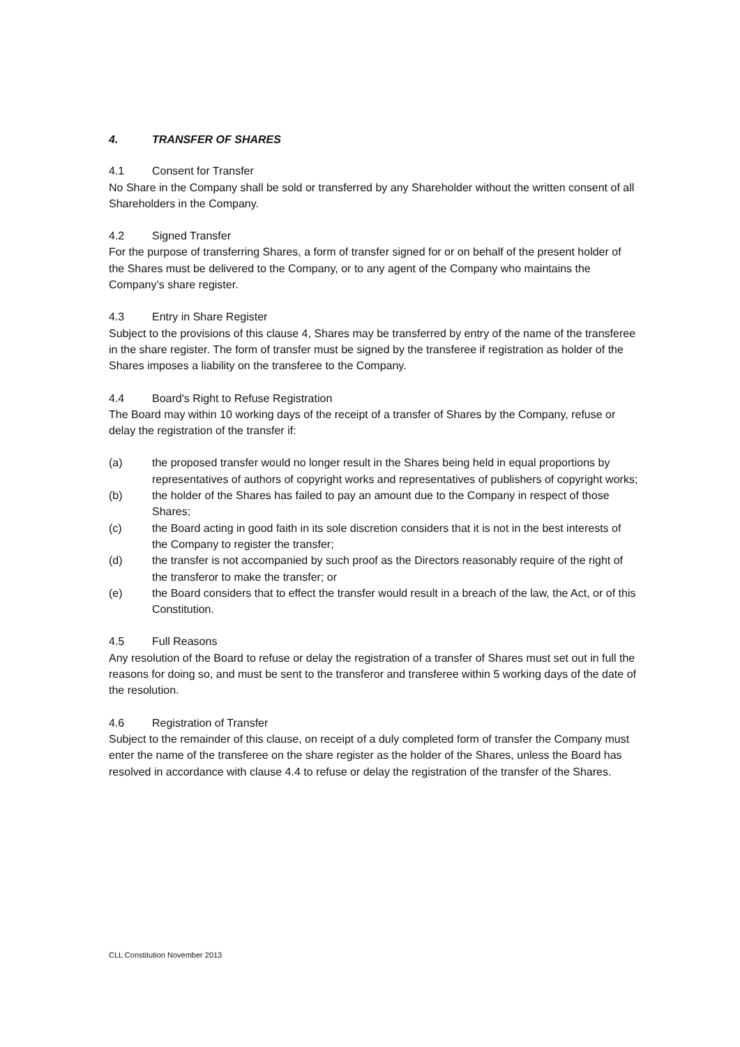4. TRANSFER OF SHARES
4.1 Consent for Transfer
No Share in the Company shall be sold or transferred by any Shareholder without the written consent of all Shareholders in the Company.
4.2 Signed Transfer
For the purpose of transferring Shares, a form of transfer signed for or on behalf of the present holder of the Shares must be delivered to the Company, or to any agent of the Company who maintains the Company’s share register.
4.3 Entry in Share Register
Subject to the provisions of this clause 4, Shares may be transferred by entry of the name of the transferee in the share register. The form of transfer must be signed by the transferee if registration as holder of the Shares imposes a liability on the transferee to the Company.
4.4 Board's Right to Refuse Registration
The Board may within 10 working days of the receipt of a transfer of Shares by the Company, refuse or delay the registration of the transfer if:
(a) the proposed transfer would no longer result in the Shares being held in equal proportions by representatives of authors of copyright works and representatives of publishers of copyright works;
(b) the holder of the Shares has failed to pay an amount due to the Company in respect of those Shares;
(c) the Board acting in good faith in its sole discretion considers that it is not in the best interests of the Company to register the transfer;
(d) the transfer is not accompanied by such proof as the Directors reasonably require of the right of the transferor to make the transfer; or
(e) the Board considers that to effect the transfer would result in a breach of the law, the Act, or of this Constitution.
4.5 Full Reasons
Any resolution of the Board to refuse or delay the registration of a transfer of Shares must set out in full the reasons for doing so, and must be sent to the transferor and transferee within 5 working days of the date of the resolution.
4.6 Registration of Transfer
Subject to the remainder of this clause, on receipt of a duly completed form of transfer the Company must enter the name of the transferee on the share register as the holder of the Shares, unless the Board has resolved in accordance with clause 4.4 to refuse or delay the registration of the transfer of the Shares.
CLL Constitution November 2013